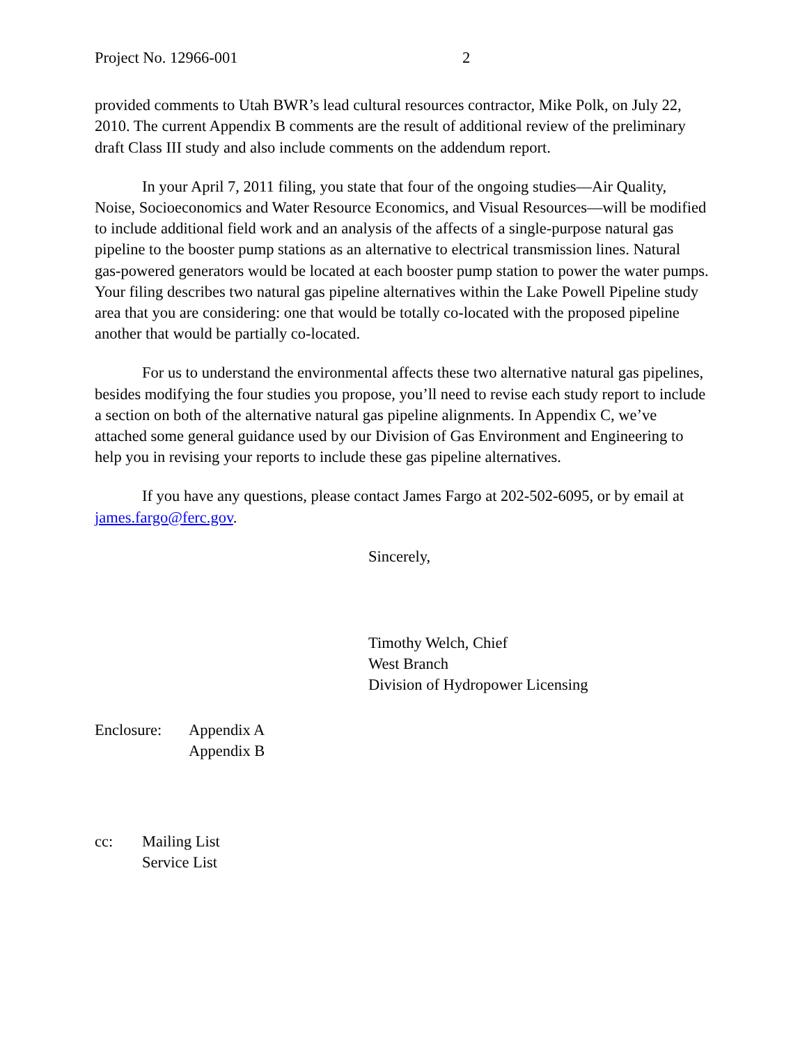Project No. 12966-001 2
provided comments to Utah BWR’s lead cultural resources contractor, Mike Polk, on July 22, 2010. The current Appendix B comments are the result of additional review of the preliminary draft Class III study and also include comments on the addendum report.
In your April 7, 2011 filing, you state that four of the ongoing studies—Air Quality, Noise, Socioeconomics and Water Resource Economics, and Visual Resources—will be modified to include additional field work and an analysis of the affects of a single-purpose natural gas pipeline to the booster pump stations as an alternative to electrical transmission lines. Natural gas-powered generators would be located at each booster pump station to power the water pumps. Your filing describes two natural gas pipeline alternatives within the Lake Powell Pipeline study area that you are considering: one that would be totally co-located with the proposed pipeline another that would be partially co-located.
For us to understand the environmental affects these two alternative natural gas pipelines, besides modifying the four studies you propose, you’ll need to revise each study report to include a section on both of the alternative natural gas pipeline alignments. In Appendix C, we’ve attached some general guidance used by our Division of Gas Environment and Engineering to help you in revising your reports to include these gas pipeline alternatives.
If you have any questions, please contact James Fargo at 202-502-6095, or by email at james.fargo@ferc.gov.
Sincerely,
Timothy Welch, Chief
West Branch
Division of Hydropower Licensing
Enclosure: Appendix A
Appendix B
cc: Mailing List
Service List